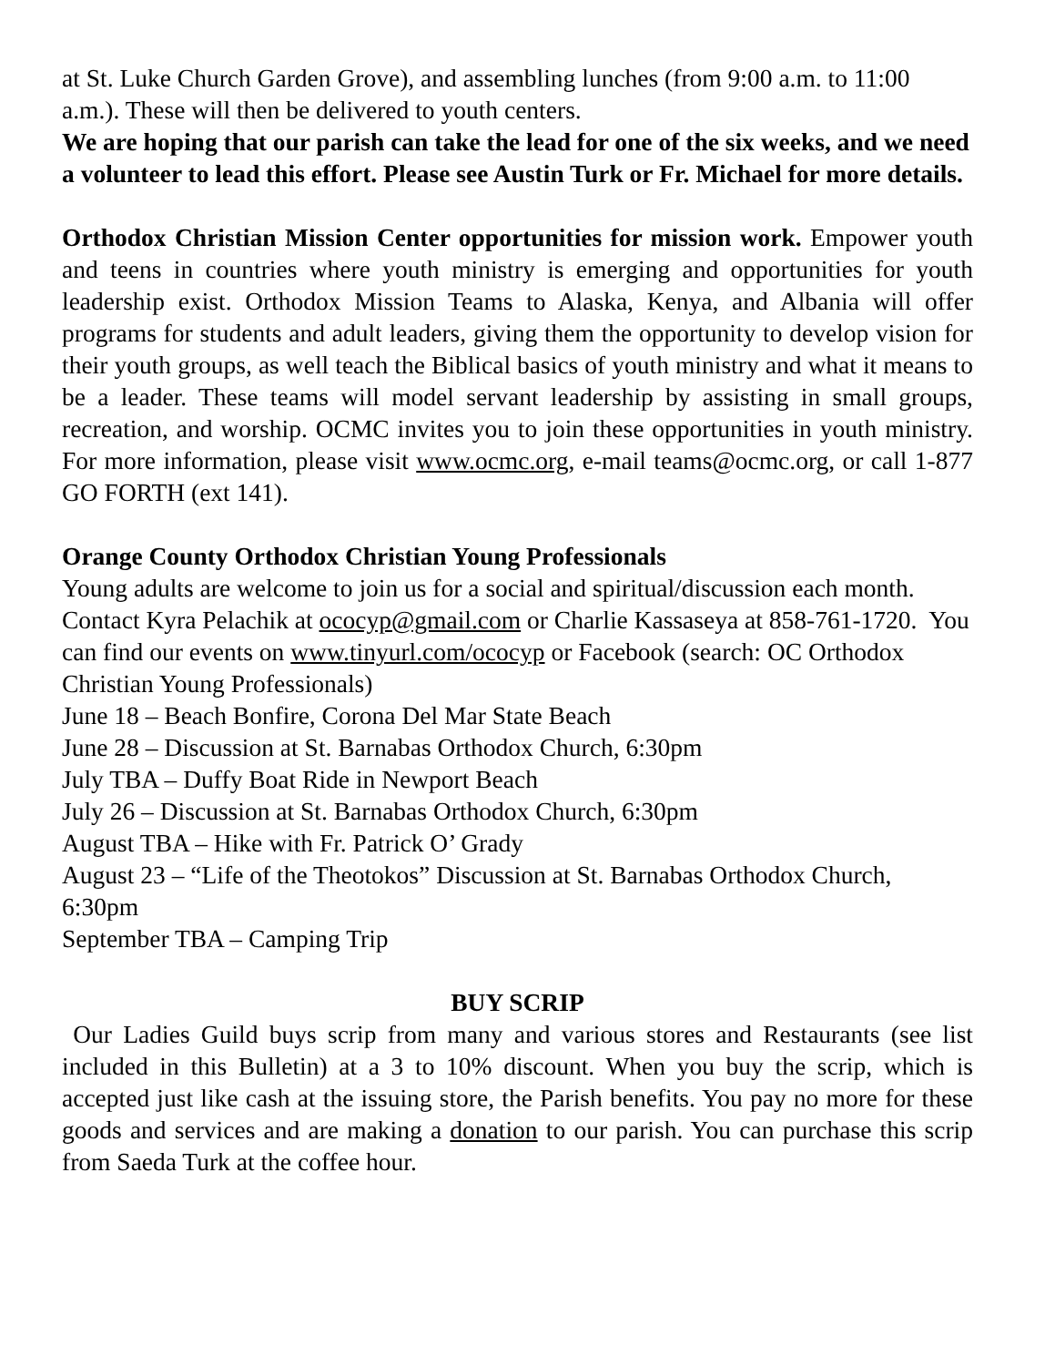at St. Luke Church Garden Grove), and assembling lunches (from 9:00 a.m. to 11:00 a.m.). These will then be delivered to youth centers.
We are hoping that our parish can take the lead for one of the six weeks, and we need a volunteer to lead this effort. Please see Austin Turk or Fr. Michael for more details.
Orthodox Christian Mission Center opportunities for mission work. Empower youth and teens in countries where youth ministry is emerging and opportunities for youth leadership exist. Orthodox Mission Teams to Alaska, Kenya, and Albania will offer programs for students and adult leaders, giving them the opportunity to develop vision for their youth groups, as well teach the Biblical basics of youth ministry and what it means to be a leader. These teams will model servant leadership by assisting in small groups, recreation, and worship. OCMC invites you to join these opportunities in youth ministry. For more information, please visit www.ocmc.org, e-mail teams@ocmc.org, or call 1-877 GO FORTH (ext 141).
Orange County Orthodox Christian Young Professionals
Young adults are welcome to join us for a social and spiritual/discussion each month. Contact Kyra Pelachik at ococyp@gmail.com or Charlie Kassaseya at 858-761-1720. You can find our events on www.tinyurl.com/ococyp or Facebook (search: OC Orthodox Christian Young Professionals)
June 18 – Beach Bonfire, Corona Del Mar State Beach
June 28 – Discussion at St. Barnabas Orthodox Church, 6:30pm
July TBA – Duffy Boat Ride in Newport Beach
July 26 – Discussion at St. Barnabas Orthodox Church, 6:30pm
August TBA – Hike with Fr. Patrick O’ Grady
August 23 – “Life of the Theotokos” Discussion at St. Barnabas Orthodox Church, 6:30pm
September TBA – Camping Trip
BUY SCRIP
Our Ladies Guild buys scrip from many and various stores and Restaurants (see list included in this Bulletin) at a 3 to 10% discount. When you buy the scrip, which is accepted just like cash at the issuing store, the Parish benefits. You pay no more for these goods and services and are making a donation to our parish. You can purchase this scrip from Saeda Turk at the coffee hour.